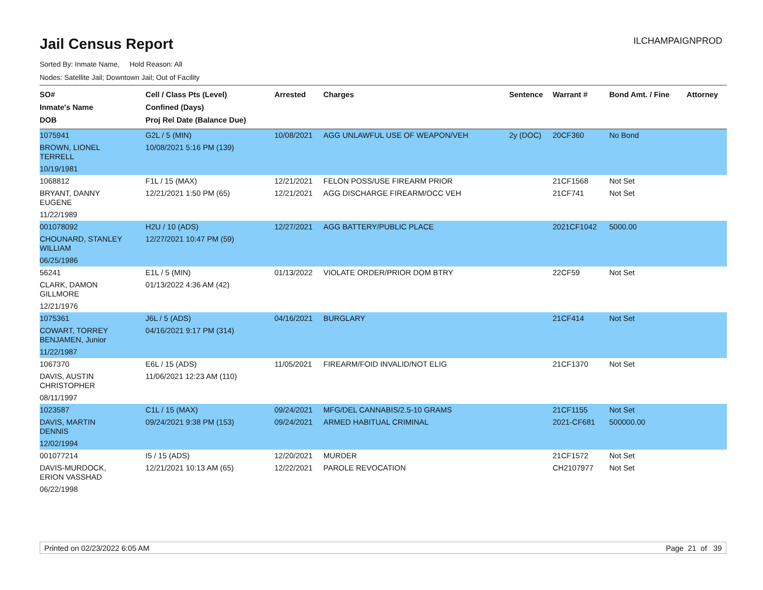Jail Census Report
ILCHAMPAIGNPROD
Sorted By: Inmate Name, Hold Reason: All
Nodes: Satellite Jail; Downtown Jail; Out of Facility
| SO# Inmate's Name DOB | Cell / Class Pts (Level) Confined (Days) Proj Rel Date (Balance Due) | Arrested | Charges | Sentence | Warrant # | Bond Amt. / Fine | Attorney |
| --- | --- | --- | --- | --- | --- | --- | --- |
| 1075941 | G2L / 5 (MIN) | 10/08/2021 | AGG UNLAWFUL USE OF WEAPON/VEH | 2y (DOC) | 20CF360 | No Bond | |
| BROWN, LIONEL TERRELL | 10/08/2021 5:16 PM (139) | | | | | | |
| 10/19/1981 | | | | | | | |
| 1068812 | F1L / 15 (MAX) | 12/21/2021 | FELON POSS/USE FIREARM PRIOR | | 21CF1568 | Not Set | |
| BRYANT, DANNY EUGENE | 12/21/2021 1:50 PM (65) | 12/21/2021 | AGG DISCHARGE FIREARM/OCC VEH | | 21CF741 | Not Set | |
| 11/22/1989 | | | | | | | |
| 001078092 | H2U / 10 (ADS) | 12/27/2021 | AGG BATTERY/PUBLIC PLACE | | 2021CF1042 | 5000.00 | |
| CHOUNARD, STANLEY WILLIAM | 12/27/2021 10:47 PM (59) | | | | | | |
| 06/25/1986 | | | | | | | |
| 56241 | E1L / 5 (MIN) | 01/13/2022 | VIOLATE ORDER/PRIOR DOM BTRY | | 22CF59 | Not Set | |
| CLARK, DAMON GILLMORE | 01/13/2022 4:36 AM (42) | | | | | | |
| 12/21/1976 | | | | | | | |
| 1075361 | J6L / 5 (ADS) | 04/16/2021 | BURGLARY | | 21CF414 | Not Set | |
| COWART, TORREY BENJAMEN, Junior | 04/16/2021 9:17 PM (314) | | | | | | |
| 11/22/1987 | | | | | | | |
| 1067370 | E6L / 15 (ADS) | 11/05/2021 | FIREARM/FOID INVALID/NOT ELIG | | 21CF1370 | Not Set | |
| DAVIS, AUSTIN CHRISTOPHER | 11/06/2021 12:23 AM (110) | | | | | | |
| 08/11/1997 | | | | | | | |
| 1023587 | C1L / 15 (MAX) | 09/24/2021 | MFG/DEL CANNABIS/2.5-10 GRAMS | | 21CF1155 | Not Set | |
| DAVIS, MARTIN DENNIS | 09/24/2021 9:38 PM (153) | 09/24/2021 | ARMED HABITUAL CRIMINAL | | 2021-CF681 | 500000.00 | |
| 12/02/1994 | | | | | | | |
| 001077214 | I5 / 15 (ADS) | 12/20/2021 | MURDER | | 21CF1572 | Not Set | |
| DAVIS-MURDOCK, ERION VASSHAD | 12/21/2021 10:13 AM (65) | 12/22/2021 | PAROLE REVOCATION | | CH2107977 | Not Set | |
| 06/22/1998 | | | | | | | |
Printed on 02/23/2022 6:05 AM Page 21 of 39